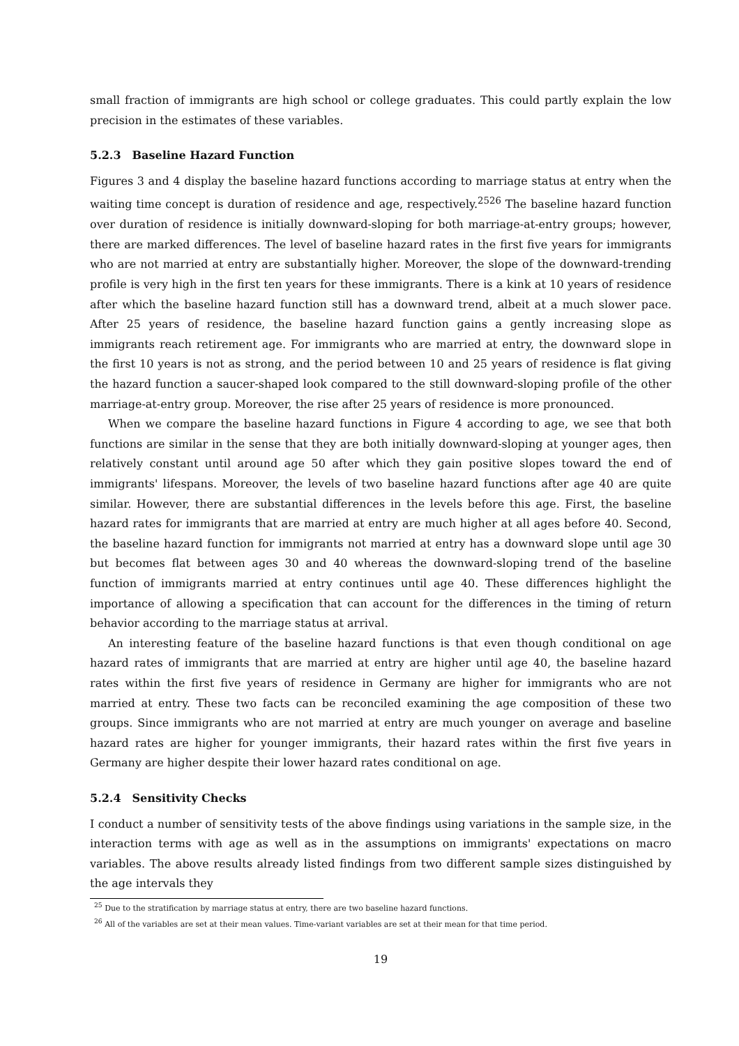small fraction of immigrants are high school or college graduates. This could partly explain the low precision in the estimates of these variables.
5.2.3 Baseline Hazard Function
Figures 3 and 4 display the baseline hazard functions according to marriage status at entry when the waiting time concept is duration of residence and age, respectively.<sup>25</sup><sup>26</sup> The baseline hazard function over duration of residence is initially downward-sloping for both marriage-at-entry groups; however, there are marked differences. The level of baseline hazard rates in the first five years for immigrants who are not married at entry are substantially higher. Moreover, the slope of the downward-trending profile is very high in the first ten years for these immigrants. There is a kink at 10 years of residence after which the baseline hazard function still has a downward trend, albeit at a much slower pace. After 25 years of residence, the baseline hazard function gains a gently increasing slope as immigrants reach retirement age. For immigrants who are married at entry, the downward slope in the first 10 years is not as strong, and the period between 10 and 25 years of residence is flat giving the hazard function a saucer-shaped look compared to the still downward-sloping profile of the other marriage-at-entry group. Moreover, the rise after 25 years of residence is more pronounced.
When we compare the baseline hazard functions in Figure 4 according to age, we see that both functions are similar in the sense that they are both initially downward-sloping at younger ages, then relatively constant until around age 50 after which they gain positive slopes toward the end of immigrants' lifespans. Moreover, the levels of two baseline hazard functions after age 40 are quite similar. However, there are substantial differences in the levels before this age. First, the baseline hazard rates for immigrants that are married at entry are much higher at all ages before 40. Second, the baseline hazard function for immigrants not married at entry has a downward slope until age 30 but becomes flat between ages 30 and 40 whereas the downward-sloping trend of the baseline function of immigrants married at entry continues until age 40. These differences highlight the importance of allowing a specification that can account for the differences in the timing of return behavior according to the marriage status at arrival.
An interesting feature of the baseline hazard functions is that even though conditional on age hazard rates of immigrants that are married at entry are higher until age 40, the baseline hazard rates within the first five years of residence in Germany are higher for immigrants who are not married at entry. These two facts can be reconciled examining the age composition of these two groups. Since immigrants who are not married at entry are much younger on average and baseline hazard rates are higher for younger immigrants, their hazard rates within the first five years in Germany are higher despite their lower hazard rates conditional on age.
5.2.4 Sensitivity Checks
I conduct a number of sensitivity tests of the above findings using variations in the sample size, in the interaction terms with age as well as in the assumptions on immigrants' expectations on macro variables. The above results already listed findings from two different sample sizes distinguished by the age intervals they
<sup>25</sup> Due to the stratification by marriage status at entry, there are two baseline hazard functions.
<sup>26</sup> All of the variables are set at their mean values. Time-variant variables are set at their mean for that time period.
19